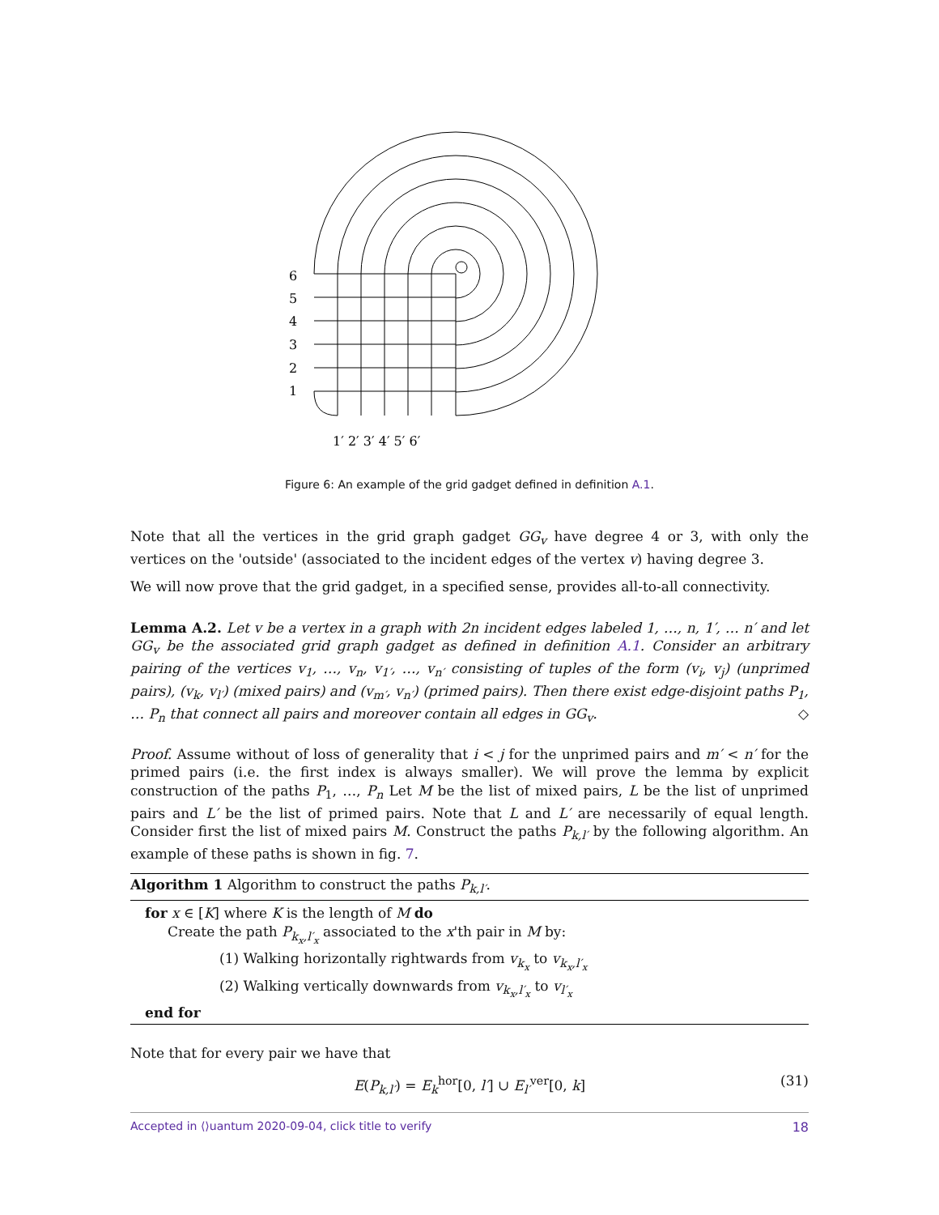6
5
4
3
2
1
1′ 2′ 3′ 4′ 5′ 6′
Figure 6: An example of the grid gadget defined in definition A.1.
Note that all the vertices in the grid graph gadget GG<sub>v</sub> have degree 4 or 3, with only the vertices on the 'outside' (associated to the incident edges of the vertex v) having degree 3.
We will now prove that the grid gadget, in a specified sense, provides all-to-all connectivity.
Lemma A.2. Let v be a vertex in a graph with 2n incident edges labeled 1, …, n, 1′, … n′ and let GG<sub>v</sub> be the associated grid graph gadget as defined in definition A.1. Consider an arbitrary pairing of the vertices v<sub>1</sub>, …, v<sub>n</sub>, v<sub>1′</sub>, …, v<sub>n′</sub> consisting of tuples of the form (v<sub>i</sub>, v<sub>j</sub>) (unprimed pairs), (v<sub>k</sub>, v<sub>l′</sub>) (mixed pairs) and (v<sub>m′</sub>, v<sub>n′</sub>) (primed pairs). Then there exist edge-disjoint paths P<sub>1</sub>, … P<sub>n</sub> that connect all pairs and moreover contain all edges in GG<sub>v</sub>. ◇
Proof. Assume without of loss of generality that i < j for the unprimed pairs and m′ < n′ for the primed pairs (i.e. the first index is always smaller). We will prove the lemma by explicit construction of the paths P<sub>1</sub>, …, P<sub>n</sub> Let M be the list of mixed pairs, L be the list of unprimed pairs and L′ be the list of primed pairs. Note that L and L′ are necessarily of equal length. Consider first the list of mixed pairs M. Construct the paths P<sub>k,l′</sub> by the following algorithm. An example of these paths is shown in fig. 7.
Algorithm 1 Algorithm to construct the paths P<sub>k,l′</sub>.
for x ∈ [K] where K is the length of M do
Create the path P<sub>k<sub>x</sub>,l′<sub>x</sub></sub> associated to the x'th pair in M by:
(1) Walking horizontally rightwards from v<sub>k<sub>x</sub></sub> to v<sub>k<sub>x</sub>,l′<sub>x</sub></sub>
(2) Walking vertically downwards from v<sub>k<sub>x</sub>,l′<sub>x</sub></sub> to v<sub>l′<sub>x</sub></sub>
end for
Note that for every pair we have that
E(P<sub>k,l′</sub>) = E<sub>k</sub><sup>hor</sup>[0, l′] ∪ E<sub>l′</sub><sup>ver</sup>[0, k] (31)
Accepted in ⟨⟩uantum 2020-09-04, click title to verify 18